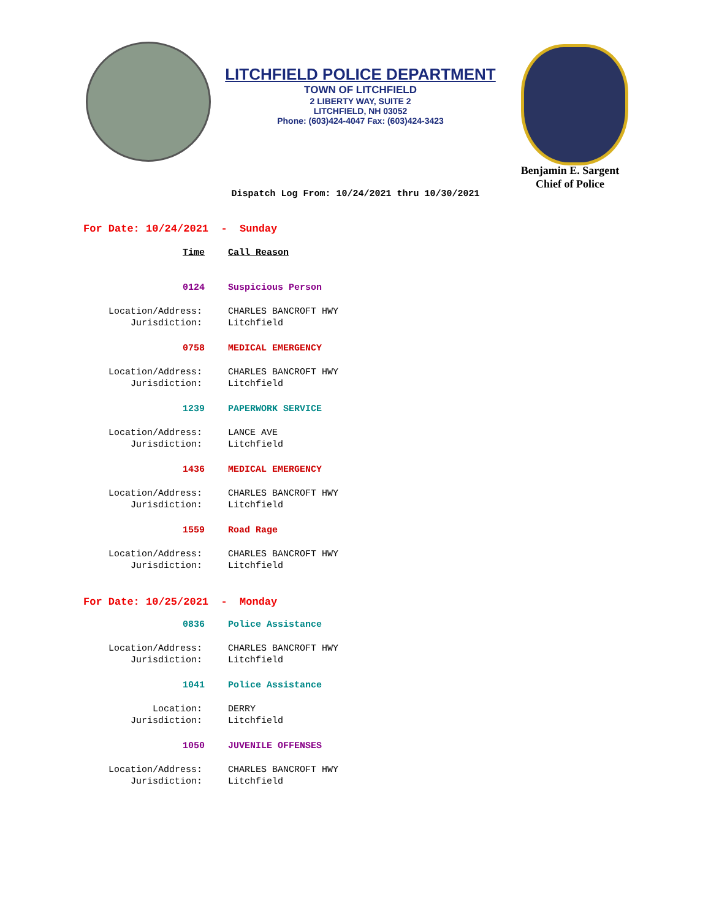LITCHFIELD POLICE DEPARTMENT
TOWN OF LITCHFIELD
2 LIBERTY WAY, SUITE 2
LITCHFIELD, NH 03052
Phone: (603)424-4047 Fax: (603)424-3423
Benjamin E. Sargent
Chief of Police
Dispatch Log From: 10/24/2021 thru 10/30/2021
For Date: 10/24/2021 - Sunday
Time Call Reason
0124 Suspicious Person
Location/Address: CHARLES BANCROFT HWY
Jurisdiction: Litchfield
0758 MEDICAL EMERGENCY
Location/Address: CHARLES BANCROFT HWY
Jurisdiction: Litchfield
1239 PAPERWORK SERVICE
Location/Address: LANCE AVE
Jurisdiction: Litchfield
1436 MEDICAL EMERGENCY
Location/Address: CHARLES BANCROFT HWY
Jurisdiction: Litchfield
1559 Road Rage
Location/Address: CHARLES BANCROFT HWY
Jurisdiction: Litchfield
For Date: 10/25/2021 - Monday
0836 Police Assistance
Location/Address: CHARLES BANCROFT HWY
Jurisdiction: Litchfield
1041 Police Assistance
Location: DERRY
Jurisdiction: Litchfield
1050 JUVENILE OFFENSES
Location/Address: CHARLES BANCROFT HWY
Jurisdiction: Litchfield